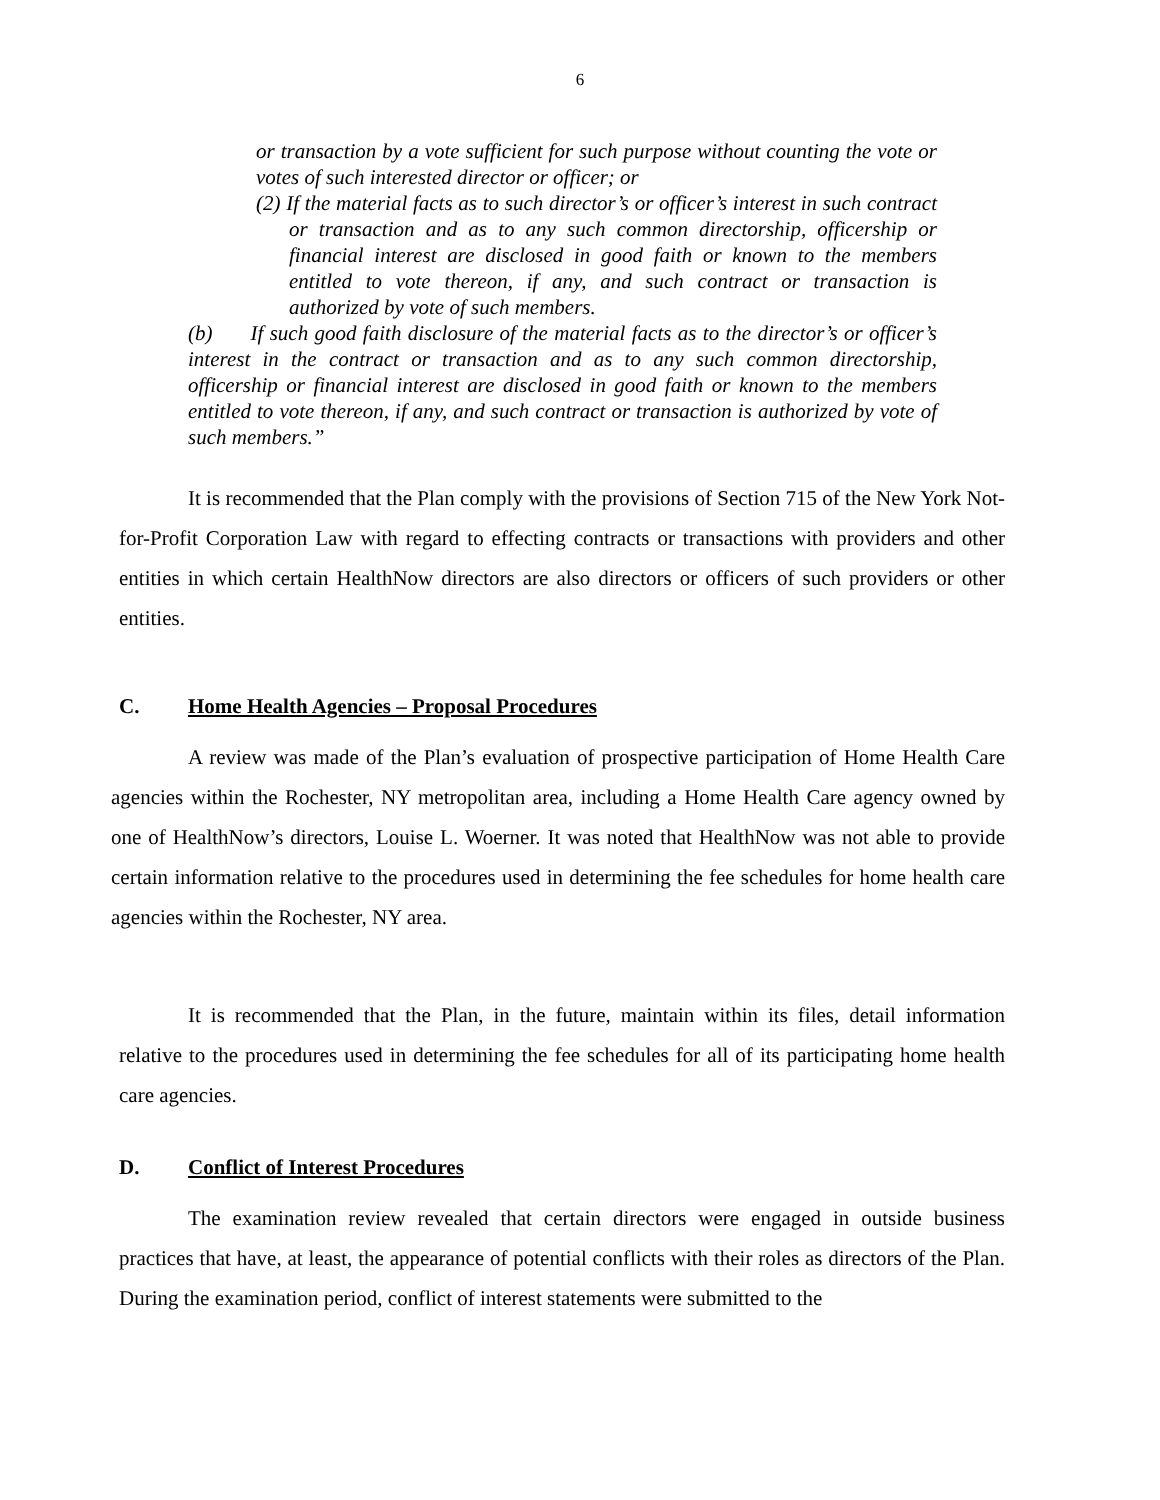6
or transaction by a vote sufficient for such purpose without counting the vote or votes of such interested director or officer; or
(2) If the material facts as to such director’s or officer’s interest in such contract or transaction and as to any such common directorship, officership or financial interest are disclosed in good faith or known to the members entitled to vote thereon, if any, and such contract or transaction is authorized by vote of such members.
(b) If such good faith disclosure of the material facts as to the director’s or officer’s interest in the contract or transaction and as to any such common directorship, officership or financial interest are disclosed in good faith or known to the members entitled to vote thereon, if any, and such contract or transaction is authorized by vote of such members.”
It is recommended that the Plan comply with the provisions of Section 715 of the New York Not-for-Profit Corporation Law with regard to effecting contracts or transactions with providers and other entities in which certain HealthNow directors are also directors or officers of such providers or other entities.
C. Home Health Agencies – Proposal Procedures
A review was made of the Plan’s evaluation of prospective participation of Home Health Care agencies within the Rochester, NY metropolitan area, including a Home Health Care agency owned by one of HealthNow’s directors, Louise L. Woerner. It was noted that HealthNow was not able to provide certain information relative to the procedures used in determining the fee schedules for home health care agencies within the Rochester, NY area.
It is recommended that the Plan, in the future, maintain within its files, detail information relative to the procedures used in determining the fee schedules for all of its participating home health care agencies.
D. Conflict of Interest Procedures
The examination review revealed that certain directors were engaged in outside business practices that have, at least, the appearance of potential conflicts with their roles as directors of the Plan. During the examination period, conflict of interest statements were submitted to the